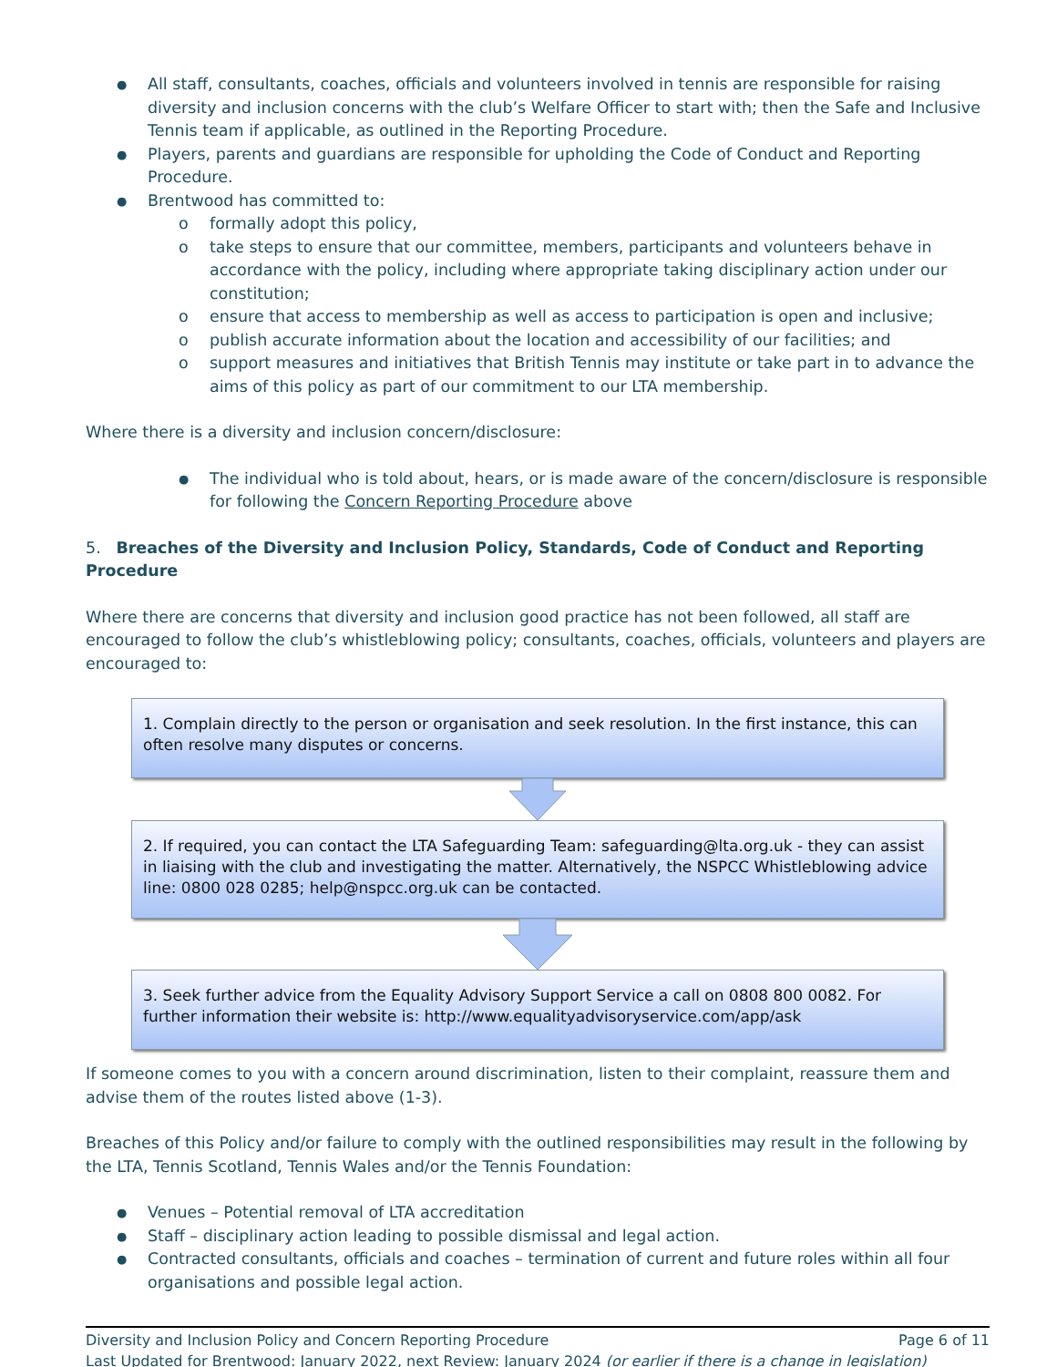All staff, consultants, coaches, officials and volunteers involved in tennis are responsible for raising diversity and inclusion concerns with the club’s Welfare Officer to start with; then the Safe and Inclusive Tennis team if applicable, as outlined in the Reporting Procedure.
Players, parents and guardians are responsible for upholding the Code of Conduct and Reporting Procedure.
Brentwood has committed to:
o formally adopt this policy,
o take steps to ensure that our committee, members, participants and volunteers behave in accordance with the policy, including where appropriate taking disciplinary action under our constitution;
o ensure that access to membership as well as access to participation is open and inclusive;
o publish accurate information about the location and accessibility of our facilities; and
o support measures and initiatives that British Tennis may institute or take part in to advance the aims of this policy as part of our commitment to our LTA membership.
Where there is a diversity and inclusion concern/disclosure:
● The individual who is told about, hears, or is made aware of the concern/disclosure is responsible for following the Concern Reporting Procedure above
5. Breaches of the Diversity and Inclusion Policy, Standards, Code of Conduct and Reporting Procedure
Where there are concerns that diversity and inclusion good practice has not been followed, all staff are encouraged to follow the club’s whistleblowing policy; consultants, coaches, officials, volunteers and players are encouraged to:
1. Complain directly to the person or organisation and seek resolution. In the first instance, this can often resolve many disputes or concerns.
2. If required, you can contact the LTA Safeguarding Team: safeguarding@lta.org.uk - they can assist in liaising with the club and investigating the matter. Alternatively, the NSPCC Whistleblowing advice line: 0800 028 0285; help@nspcc.org.uk can be contacted.
3. Seek further advice from the Equality Advisory Support Service a call on 0808 800 0082. For further information their website is: http://www.equalityadvisoryservice.com/app/ask
If someone comes to you with a concern around discrimination, listen to their complaint, reassure them and advise them of the routes listed above (1-3).
Breaches of this Policy and/or failure to comply with the outlined responsibilities may result in the following by the LTA, Tennis Scotland, Tennis Wales and/or the Tennis Foundation:
Venues – Potential removal of LTA accreditation
Staff – disciplinary action leading to possible dismissal and legal action.
Contracted consultants, officials and coaches – termination of current and future roles within all four organisations and possible legal action.
Diversity and Inclusion Policy and Concern Reporting Procedure Page 6 of 11
Last Updated for Brentwood: January 2022, next Review: January 2024 (or earlier if there is a change in legislation)